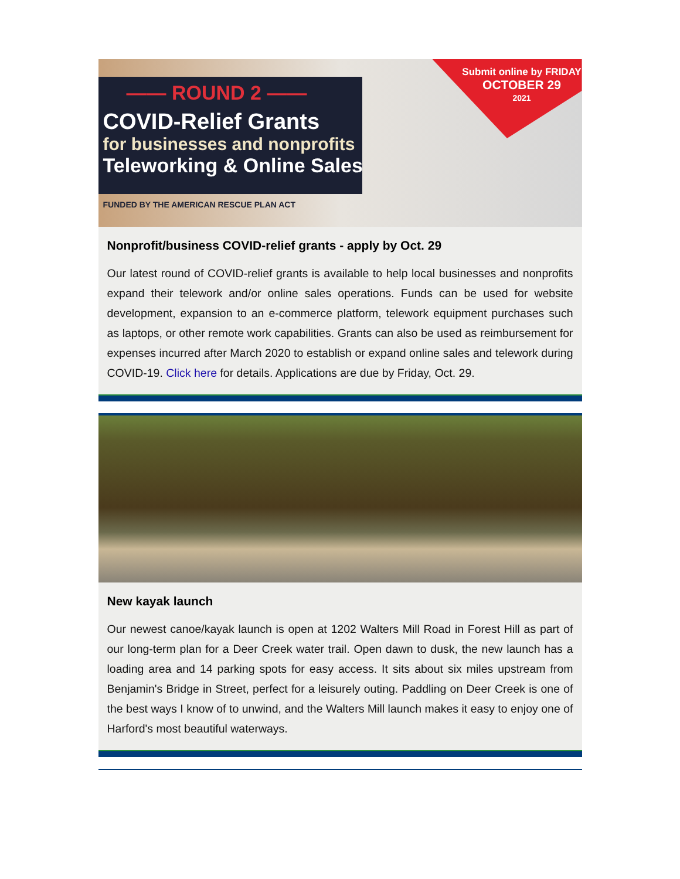—— ROUND 2 ——
COVID-Relief Grants
for businesses and nonprofits
Teleworking & Online Sales
FUNDED BY THE AMERICAN RESCUE PLAN ACT
Submit online by FRIDAY
OCTOBER 29
2021
Nonprofit/business COVID-relief grants - apply by Oct. 29
Our latest round of COVID-relief grants is available to help local businesses and nonprofits expand their telework and/or online sales operations. Funds can be used for website development, expansion to an e-commerce platform, telework equipment purchases such as laptops, or other remote work capabilities. Grants can also be used as reimbursement for expenses incurred after March 2020 to establish or expand online sales and telework during COVID-19. Click here for details. Applications are due by Friday, Oct. 29.
New kayak launch
Our newest canoe/kayak launch is open at 1202 Walters Mill Road in Forest Hill as part of our long-term plan for a Deer Creek water trail. Open dawn to dusk, the new launch has a loading area and 14 parking spots for easy access. It sits about six miles upstream from Benjamin's Bridge in Street, perfect for a leisurely outing. Paddling on Deer Creek is one of the best ways I know of to unwind, and the Walters Mill launch makes it easy to enjoy one of Harford's most beautiful waterways.